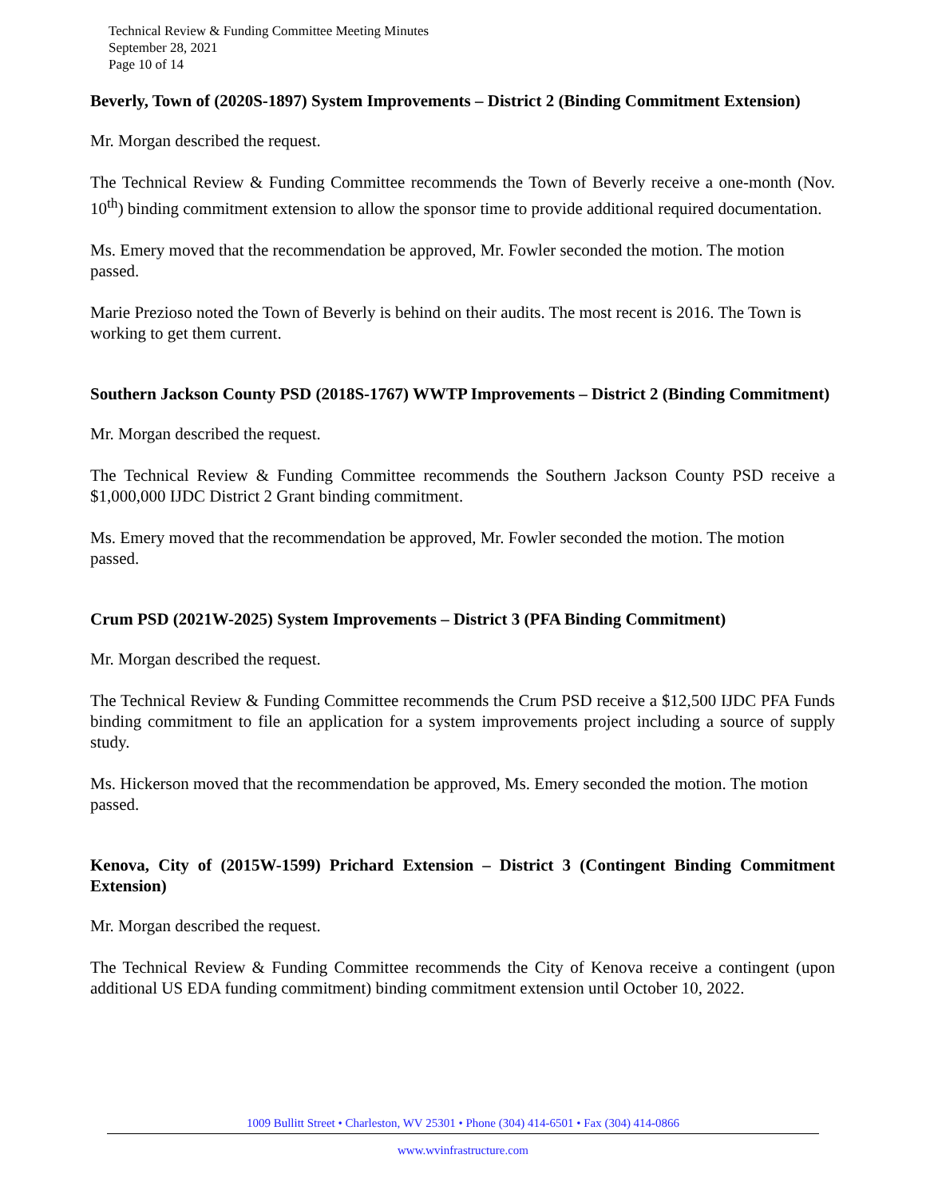Technical Review & Funding Committee Meeting Minutes
September 28, 2021
Page 10 of 14
Beverly, Town of (2020S-1897) System Improvements – District 2 (Binding Commitment Extension)
Mr. Morgan described the request.
The Technical Review & Funding Committee recommends the Town of Beverly receive a one-month (Nov. 10<sup>th</sup>) binding commitment extension to allow the sponsor time to provide additional required documentation.
Ms. Emery moved that the recommendation be approved, Mr. Fowler seconded the motion. The motion passed.
Marie Prezioso noted the Town of Beverly is behind on their audits. The most recent is 2016. The Town is working to get them current.
Southern Jackson County PSD (2018S-1767) WWTP Improvements – District 2 (Binding Commitment)
Mr. Morgan described the request.
The Technical Review & Funding Committee recommends the Southern Jackson County PSD receive a $1,000,000 IJDC District 2 Grant binding commitment.
Ms. Emery moved that the recommendation be approved, Mr. Fowler seconded the motion. The motion passed.
Crum PSD (2021W-2025) System Improvements – District 3 (PFA Binding Commitment)
Mr. Morgan described the request.
The Technical Review & Funding Committee recommends the Crum PSD receive a $12,500 IJDC PFA Funds binding commitment to file an application for a system improvements project including a source of supply study.
Ms. Hickerson moved that the recommendation be approved, Ms. Emery seconded the motion. The motion passed.
Kenova, City of (2015W-1599) Prichard Extension – District 3 (Contingent Binding Commitment Extension)
Mr. Morgan described the request.
The Technical Review & Funding Committee recommends the City of Kenova receive a contingent (upon additional US EDA funding commitment) binding commitment extension until October 10, 2022.
1009 Bullitt Street • Charleston, WV 25301 • Phone (304) 414-6501 • Fax (304) 414-0866
www.wvinfrastructure.com